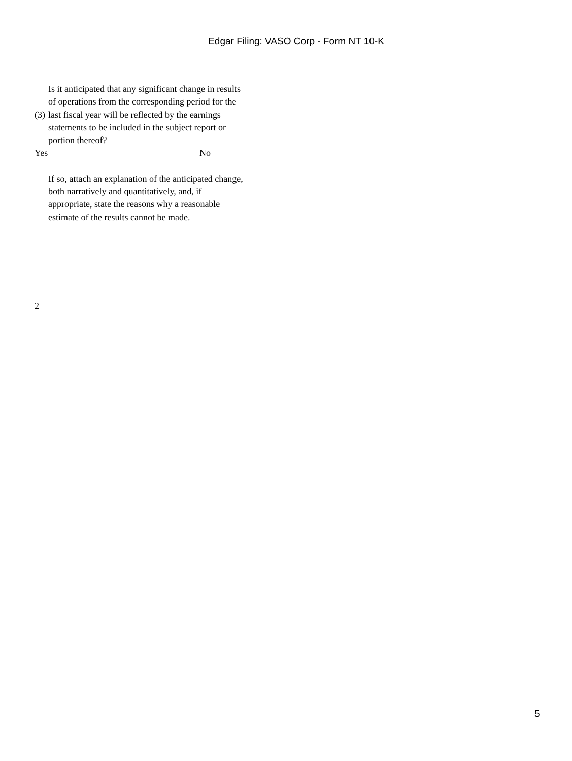Edgar Filing: VASO Corp - Form NT 10-K
(3)
Is it anticipated that any significant change in results of operations from the corresponding period for the last fiscal year will be reflected by the earnings statements to be included in the subject report or portion thereof?
Yes No
If so, attach an explanation of the anticipated change, both narratively and quantitatively, and, if appropriate, state the reasons why a reasonable estimate of the results cannot be made.
2
5